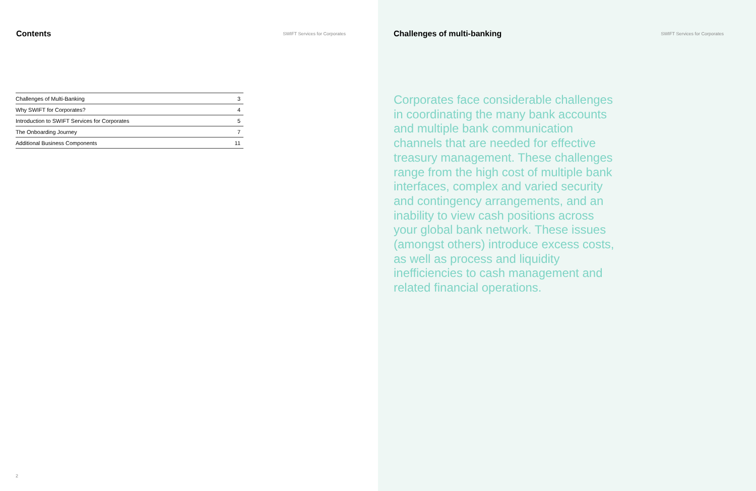Contents
SWIFT Services for Corporates
| Challenges of Multi-Banking | 3 |
| Why SWIFT for Corporates? | 4 |
| Introduction to SWIFT Services for Corporates | 5 |
| The Onboarding Journey | 7 |
| Additional Business Components | 11 |
2
Challenges of multi-banking
SWIFT Services for Corporates
Corporates face considerable challenges in coordinating the many bank accounts and multiple bank communication channels that are needed for effective treasury management. These challenges range from the high cost of multiple bank interfaces, complex and varied security and contingency arrangements, and an inability to view cash positions across your global bank network. These issues (amongst others) introduce excess costs, as well as process and liquidity inefficiencies to cash management and related financial operations.